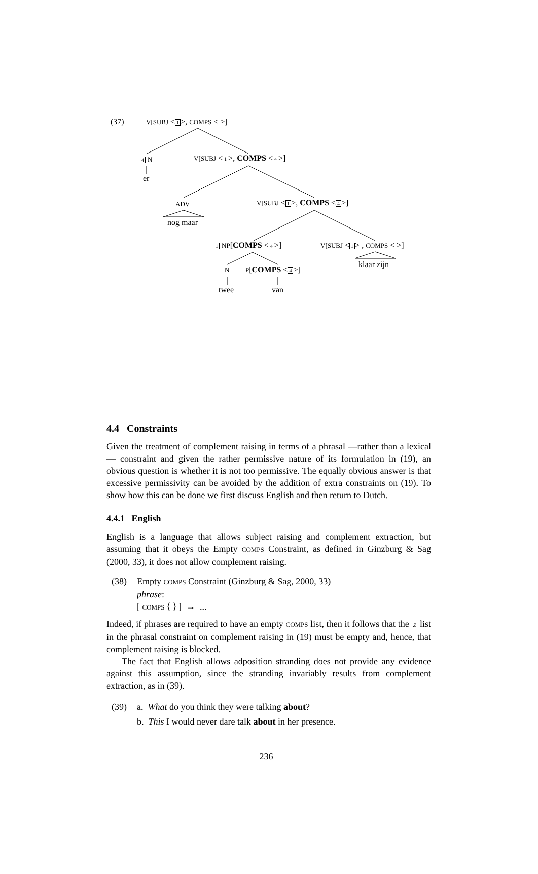(37) V[SUBJ <1>, COMPS < >]
4 N
er
V[SUBJ <1>, COMPS <4>]
ADV
nog maar
V[SUBJ <1>, COMPS <4>]
1 NP[COMPS <4>] V[SUBJ <1> , COMPS < >]
klaar zijn
N P[COMPS <4>]
twee van
4.4 Constraints
Given the treatment of complement raising in terms of a phrasal —rather than a lexical— constraint and given the rather permissive nature of its formulation in (19), an obvious question is whether it is not too permissive. The equally obvious answer is that excessive permissivity can be avoided by the addition of extra constraints on (19). To show how this can be done we first discuss English and then return to Dutch.
4.4.1 English
English is a language that allows subject raising and complement extraction, but assuming that it obeys the Empty COMPS Constraint, as defined in Ginzburg & Sag (2000, 33), it does not allow complement raising.
(38) Empty COMPS Constraint (Ginzburg & Sag, 2000, 33)
phrase:
[ COMPS ⟨ ⟩ ] → ...
Indeed, if phrases are required to have an empty COMPS list, then it follows that the Z list in the phrasal constraint on complement raising in (19) must be empty and, hence, that complement raising is blocked.
The fact that English allows adposition stranding does not provide any evidence against this assumption, since the stranding invariably results from complement extraction, as in (39).
(39) a. What do you think they were talking about?
b. This I would never dare talk about in her presence.
236